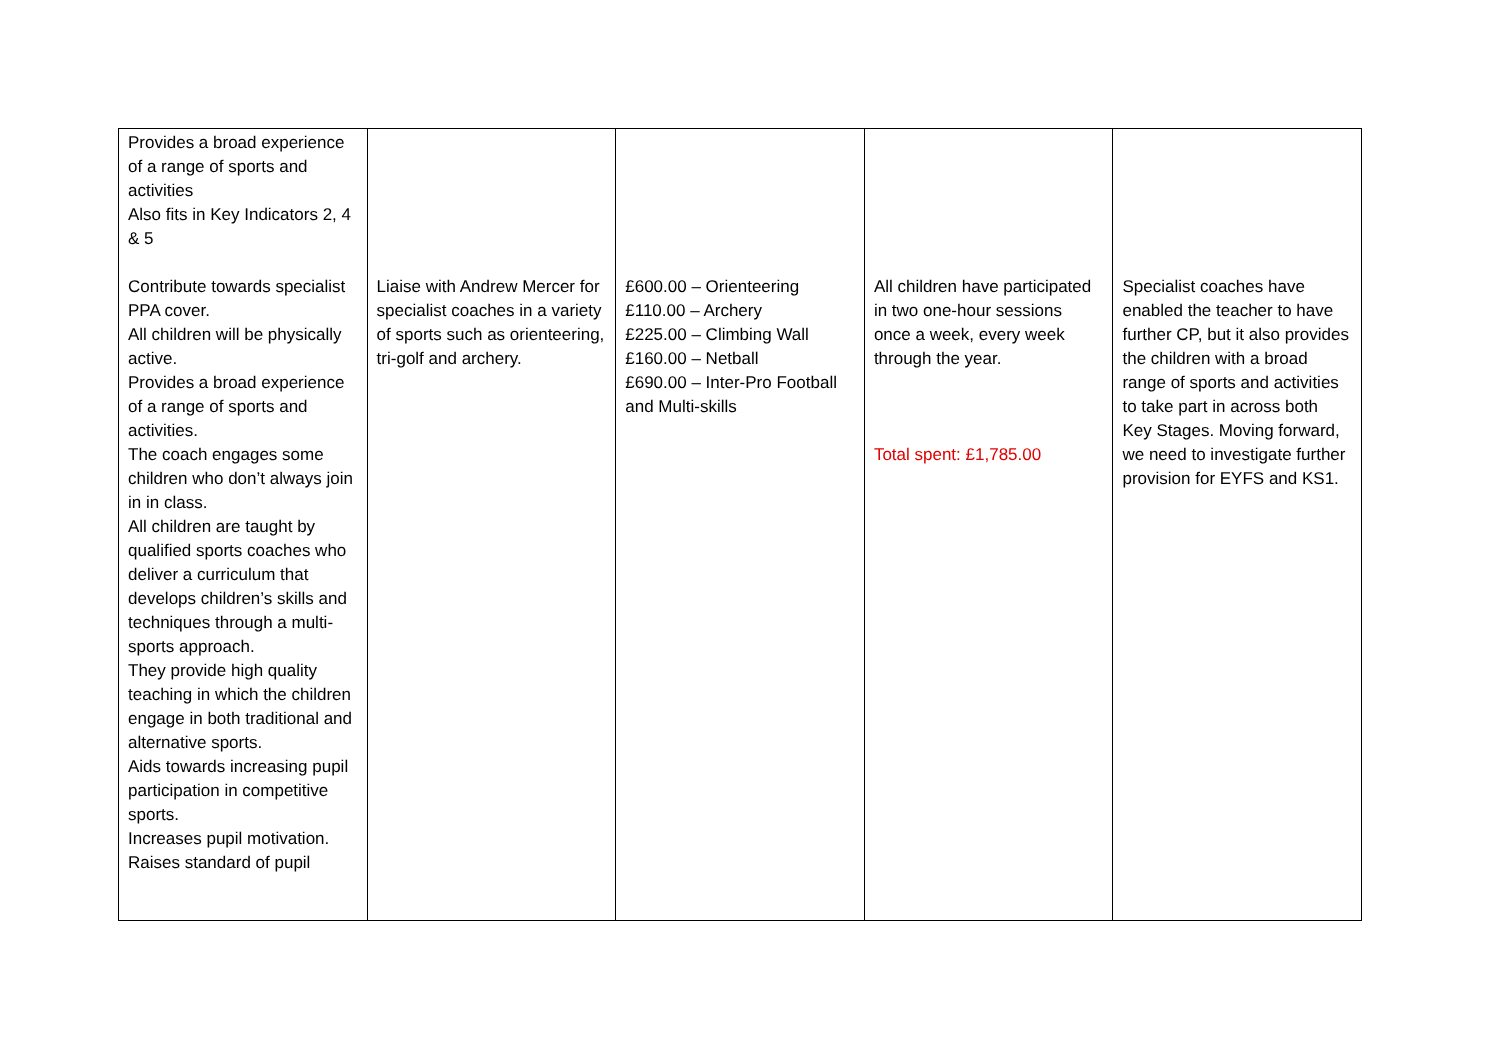| Provides a broad experience of a range of sports and activities Also fits in Key Indicators 2, 4 & 5 Contribute towards specialist PPA cover. All children will be physically active. Provides a broad experience of a range of sports and activities. The coach engages some children who don’t always join in in class. All children are taught by qualified sports coaches who deliver a curriculum that develops children’s skills and techniques through a multi-sports approach. They provide high quality teaching in which the children engage in both traditional and alternative sports. Aids towards increasing pupil participation in competitive sports. Increases pupil motivation. Raises standard of pupil | Liaise with Andrew Mercer for specialist coaches in a variety of sports such as orienteering, tri-golf and archery. | £600.00 – Orienteering £110.00 – Archery £225.00 – Climbing Wall £160.00 – Netball £690.00 – Inter-Pro Football and Multi-skills | All children have participated in two one-hour sessions once a week, every week through the year. Total spent: £1,785.00 | Specialist coaches have enabled the teacher to have further CP, but it also provides the children with a broad range of sports and activities to take part in across both Key Stages. Moving forward, we need to investigate further provision for EYFS and KS1. |